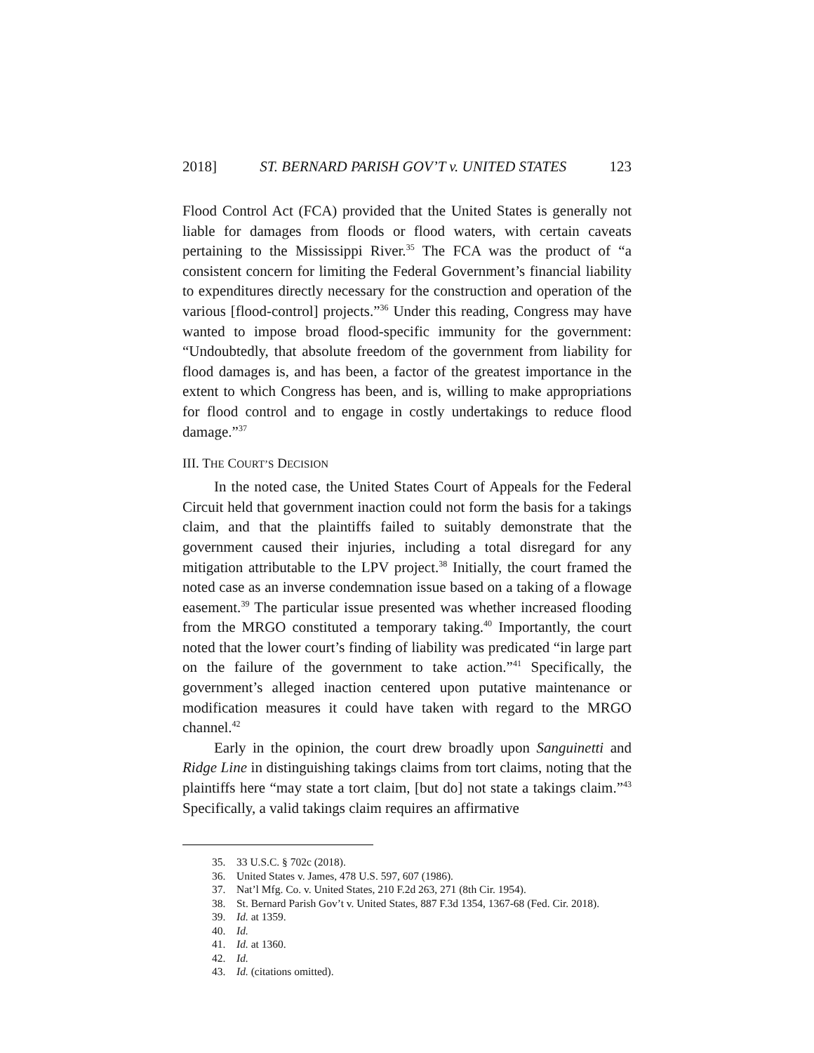2018] ST. BERNARD PARISH GOV’T v. UNITED STATES 123
Flood Control Act (FCA) provided that the United States is generally not liable for damages from floods or flood waters, with certain caveats pertaining to the Mississippi River.<sup>35</sup> The FCA was the product of “a consistent concern for limiting the Federal Government’s financial liability to expenditures directly necessary for the construction and operation of the various [flood-control] projects.”<sup>36</sup> Under this reading, Congress may have wanted to impose broad flood-specific immunity for the government: “Undoubtedly, that absolute freedom of the government from liability for flood damages is, and has been, a factor of the greatest importance in the extent to which Congress has been, and is, willing to make appropriations for flood control and to engage in costly undertakings to reduce flood damage.”<sup>37</sup>
III. THE COURT’S DECISION
In the noted case, the United States Court of Appeals for the Federal Circuit held that government inaction could not form the basis for a takings claim, and that the plaintiffs failed to suitably demonstrate that the government caused their injuries, including a total disregard for any mitigation attributable to the LPV project.<sup>38</sup> Initially, the court framed the noted case as an inverse condemnation issue based on a taking of a flowage easement.<sup>39</sup> The particular issue presented was whether increased flooding from the MRGO constituted a temporary taking.<sup>40</sup> Importantly, the court noted that the lower court’s finding of liability was predicated “in large part on the failure of the government to take action.”<sup>41</sup> Specifically, the government’s alleged inaction centered upon putative maintenance or modification measures it could have taken with regard to the MRGO channel.<sup>42</sup>
Early in the opinion, the court drew broadly upon Sanguinetti and Ridge Line in distinguishing takings claims from tort claims, noting that the plaintiffs here “may state a tort claim, [but do] not state a takings claim.”<sup>43</sup> Specifically, a valid takings claim requires an affirmative
35. 33 U.S.C. § 702c (2018).
36. United States v. James, 478 U.S. 597, 607 (1986).
37. Nat’l Mfg. Co. v. United States, 210 F.2d 263, 271 (8th Cir. 1954).
38. St. Bernard Parish Gov’t v. United States, 887 F.3d 1354, 1367-68 (Fed. Cir. 2018).
39. Id. at 1359.
40. Id.
41. Id. at 1360.
42. Id.
43. Id. (citations omitted).